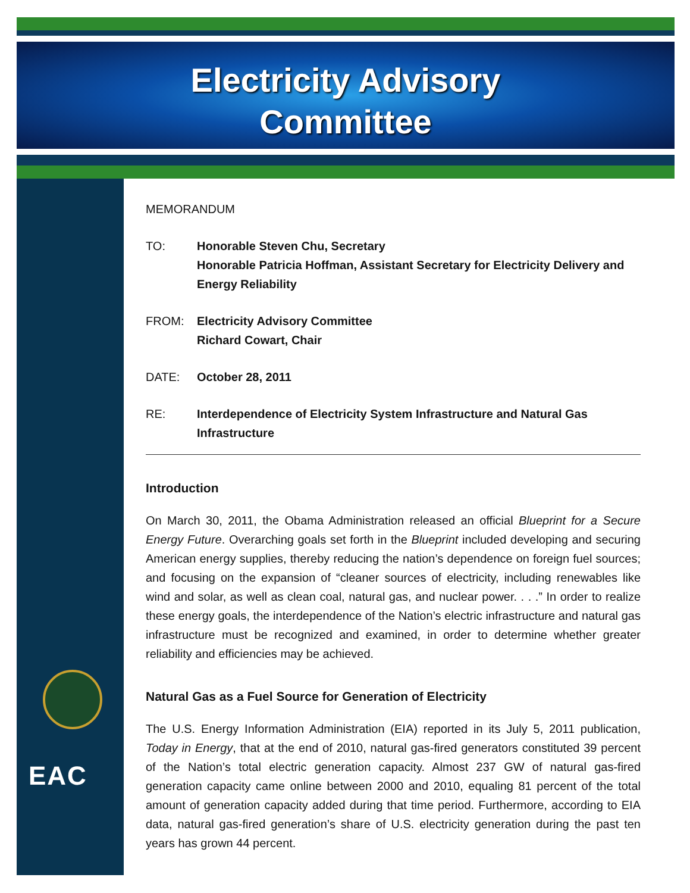Electricity Advisory
Committee
EAC
MEMORANDUM
TO: Honorable Steven Chu, Secretary
Honorable Patricia Hoffman, Assistant Secretary for Electricity Delivery and Energy Reliability
FROM: Electricity Advisory Committee
Richard Cowart, Chair
DATE: October 28, 2011
RE: Interdependence of Electricity System Infrastructure and Natural Gas Infrastructure
Introduction
On March 30, 2011, the Obama Administration released an official Blueprint for a Secure Energy Future. Overarching goals set forth in the Blueprint included developing and securing American energy supplies, thereby reducing the nation’s dependence on foreign fuel sources; and focusing on the expansion of “cleaner sources of electricity, including renewables like wind and solar, as well as clean coal, natural gas, and nuclear power. . . .” In order to realize these energy goals, the interdependence of the Nation’s electric infrastructure and natural gas infrastructure must be recognized and examined, in order to determine whether greater reliability and efficiencies may be achieved.
Natural Gas as a Fuel Source for Generation of Electricity
The U.S. Energy Information Administration (EIA) reported in its July 5, 2011 publication, Today in Energy, that at the end of 2010, natural gas-fired generators constituted 39 percent of the Nation’s total electric generation capacity. Almost 237 GW of natural gas-fired generation capacity came online between 2000 and 2010, equaling 81 percent of the total amount of generation capacity added during that time period. Furthermore, according to EIA data, natural gas-fired generation’s share of U.S. electricity generation during the past ten years has grown 44 percent.